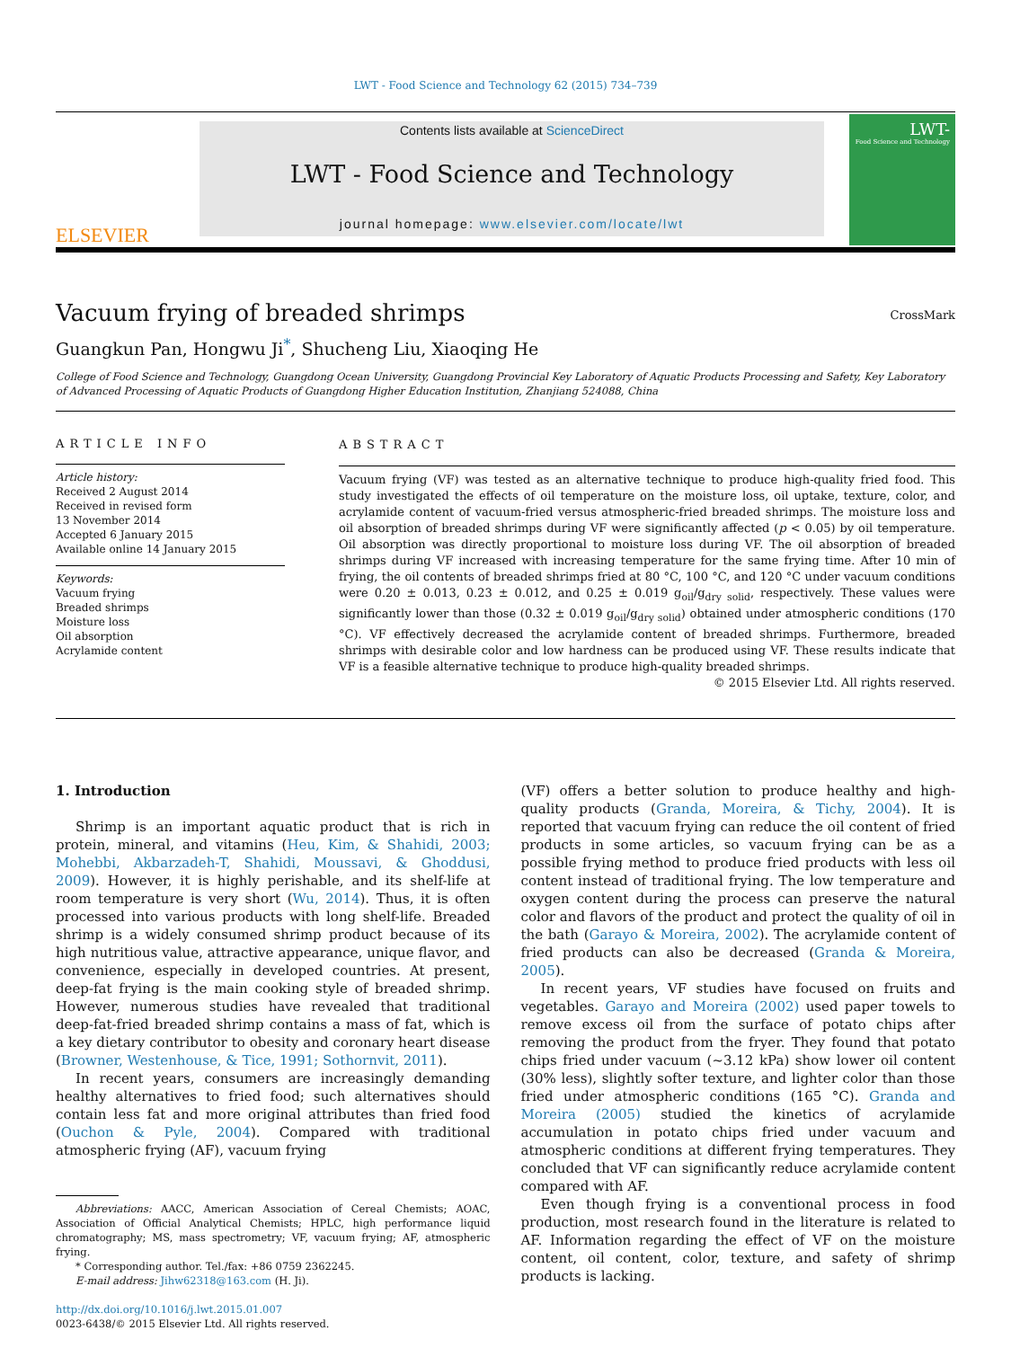LWT - Food Science and Technology 62 (2015) 734–739
ELSEVIER
Contents lists available at ScienceDirect
LWT - Food Science and Technology
journal homepage: www.elsevier.com/locate/lwt
LWT-
Food Science and Technology
Vacuum frying of breaded shrimps
CrossMark
Guangkun Pan, Hongwu Ji<sup>*</sup>, Shucheng Liu, Xiaoqing He
College of Food Science and Technology, Guangdong Ocean University, Guangdong Provincial Key Laboratory of Aquatic Products Processing and Safety, Key Laboratory of Advanced Processing of Aquatic Products of Guangdong Higher Education Institution, Zhanjiang 524088, China
ARTICLE INFO
Article history:
Received 2 August 2014
Received in revised form
13 November 2014
Accepted 6 January 2015
Available online 14 January 2015
Keywords:
Vacuum frying
Breaded shrimps
Moisture loss
Oil absorption
Acrylamide content
ABSTRACT
Vacuum frying (VF) was tested as an alternative technique to produce high-quality fried food. This study investigated the effects of oil temperature on the moisture loss, oil uptake, texture, color, and acrylamide content of vacuum-fried versus atmospheric-fried breaded shrimps. The moisture loss and oil absorption of breaded shrimps during VF were significantly affected (p < 0.05) by oil temperature. Oil absorption was directly proportional to moisture loss during VF. The oil absorption of breaded shrimps during VF increased with increasing temperature for the same frying time. After 10 min of frying, the oil contents of breaded shrimps fried at 80 °C, 100 °C, and 120 °C under vacuum conditions were 0.20 ± 0.013, 0.23 ± 0.012, and 0.25 ± 0.019 g<sub>oil</sub>/g<sub>dry solid</sub>, respectively. These values were significantly lower than those (0.32 ± 0.019 g<sub>oil</sub>/g<sub>dry solid</sub>) obtained under atmospheric conditions (170 °C). VF effectively decreased the acrylamide content of breaded shrimps. Furthermore, breaded shrimps with desirable color and low hardness can be produced using VF. These results indicate that VF is a feasible alternative technique to produce high-quality breaded shrimps.
© 2015 Elsevier Ltd. All rights reserved.
1. Introduction
Shrimp is an important aquatic product that is rich in protein, mineral, and vitamins (Heu, Kim, & Shahidi, 2003; Mohebbi, Akbarzadeh-T, Shahidi, Moussavi, & Ghoddusi, 2009). However, it is highly perishable, and its shelf-life at room temperature is very short (Wu, 2014). Thus, it is often processed into various products with long shelf-life. Breaded shrimp is a widely consumed shrimp product because of its high nutritious value, attractive appearance, unique flavor, and convenience, especially in developed countries. At present, deep-fat frying is the main cooking style of breaded shrimp. However, numerous studies have revealed that traditional deep-fat-fried breaded shrimp contains a mass of fat, which is a key dietary contributor to obesity and coronary heart disease (Browner, Westenhouse, & Tice, 1991; Sothornvit, 2011).
In recent years, consumers are increasingly demanding healthy alternatives to fried food; such alternatives should contain less fat and more original attributes than fried food (Ouchon & Pyle, 2004). Compared with traditional atmospheric frying (AF), vacuum frying
Abbreviations: AACC, American Association of Cereal Chemists; AOAC, Association of Official Analytical Chemists; HPLC, high performance liquid chromatography; MS, mass spectrometry; VF, vacuum frying; AF, atmospheric frying.
* Corresponding author. Tel./fax: +86 0759 2362245.
E-mail address: Jihw62318@163.com (H. Ji).
http://dx.doi.org/10.1016/j.lwt.2015.01.007
0023-6438/© 2015 Elsevier Ltd. All rights reserved.
(VF) offers a better solution to produce healthy and high-quality products (Granda, Moreira, & Tichy, 2004). It is reported that vacuum frying can reduce the oil content of fried products in some articles, so vacuum frying can be as a possible frying method to produce fried products with less oil content instead of traditional frying. The low temperature and oxygen content during the process can preserve the natural color and flavors of the product and protect the quality of oil in the bath (Garayo & Moreira, 2002). The acrylamide content of fried products can also be decreased (Granda & Moreira, 2005).
In recent years, VF studies have focused on fruits and vegetables. Garayo and Moreira (2002) used paper towels to remove excess oil from the surface of potato chips after removing the product from the fryer. They found that potato chips fried under vacuum (~3.12 kPa) show lower oil content (30% less), slightly softer texture, and lighter color than those fried under atmospheric conditions (165 °C). Granda and Moreira (2005) studied the kinetics of acrylamide accumulation in potato chips fried under vacuum and atmospheric conditions at different frying temperatures. They concluded that VF can significantly reduce acrylamide content compared with AF.
Even though frying is a conventional process in food production, most research found in the literature is related to AF. Information regarding the effect of VF on the moisture content, oil content, color, texture, and safety of shrimp products is lacking.